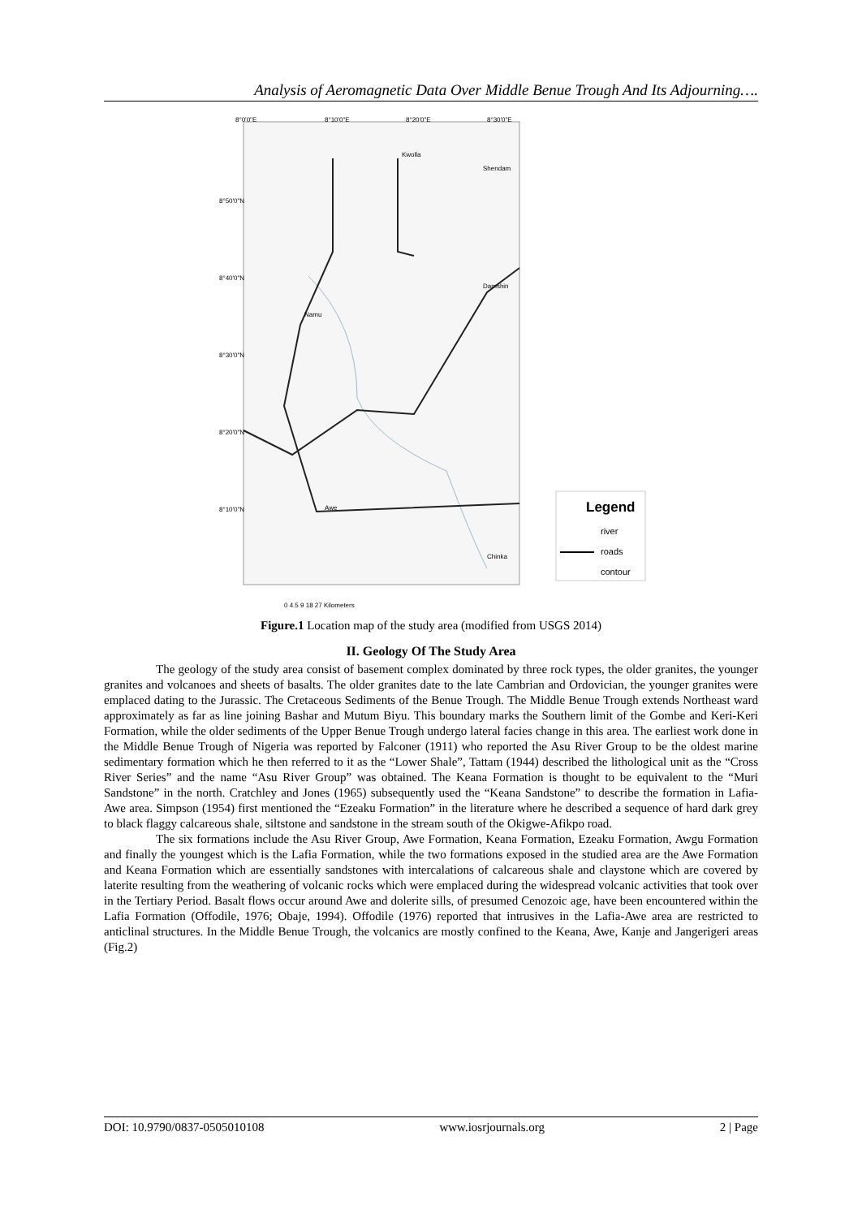Analysis of Aeromagnetic Data Over Middle Benue Trough And Its Adjourning….
Kwolla
Shendam
Damshin
Namu
Awe
Chinka
8°0'0"E
8°10'0"E
8°20'0"E
8°30'0"E
8°50'0"N
8°40'0"N
8°30'0"N
8°20'0"N
8°10'0"N
Legend
river
roads
contour
0 4.5 9 18 27 Kilometers
Figure.1 Location map of the study area (modified from USGS 2014)
II. Geology Of The Study Area
The geology of the study area consist of basement complex dominated by three rock types, the older granites, the younger granites and volcanoes and sheets of basalts. The older granites date to the late Cambrian and Ordovician, the younger granites were emplaced dating to the Jurassic. The Cretaceous Sediments of the Benue Trough. The Middle Benue Trough extends Northeast ward approximately as far as line joining Bashar and Mutum Biyu. This boundary marks the Southern limit of the Gombe and Keri-Keri Formation, while the older sediments of the Upper Benue Trough undergo lateral facies change in this area. The earliest work done in the Middle Benue Trough of Nigeria was reported by Falconer (1911) who reported the Asu River Group to be the oldest marine sedimentary formation which he then referred to it as the “Lower Shale”, Tattam (1944) described the lithological unit as the “Cross River Series” and the name “Asu River Group” was obtained. The Keana Formation is thought to be equivalent to the “Muri Sandstone” in the north. Cratchley and Jones (1965) subsequently used the “Keana Sandstone” to describe the formation in Lafia-Awe area. Simpson (1954) first mentioned the “Ezeaku Formation” in the literature where he described a sequence of hard dark grey to black flaggy calcareous shale, siltstone and sandstone in the stream south of the Okigwe-Afikpo road.
The six formations include the Asu River Group, Awe Formation, Keana Formation, Ezeaku Formation, Awgu Formation and finally the youngest which is the Lafia Formation, while the two formations exposed in the studied area are the Awe Formation and Keana Formation which are essentially sandstones with intercalations of calcareous shale and claystone which are covered by laterite resulting from the weathering of volcanic rocks which were emplaced during the widespread volcanic activities that took over in the Tertiary Period. Basalt flows occur around Awe and dolerite sills, of presumed Cenozoic age, have been encountered within the Lafia Formation (Offodile, 1976; Obaje, 1994). Offodile (1976) reported that intrusives in the Lafia-Awe area are restricted to anticlinal structures. In the Middle Benue Trough, the volcanics are mostly confined to the Keana, Awe, Kanje and Jangerigeri areas (Fig.2)
DOI: 10.9790/0837-0505010108 www.iosrjournals.org 2 | Page